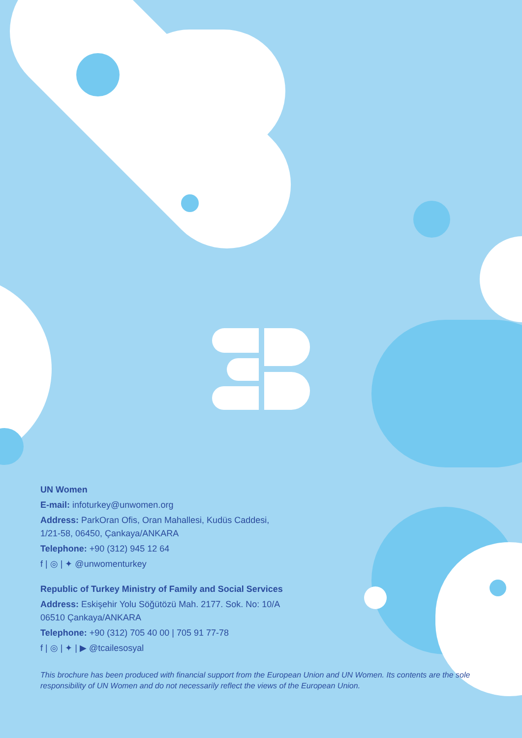UN Women
E-mail: infoturkey@unwomen.org
Address: ParkOran Ofis, Oran Mahallesi, Kudüs Caddesi,
1/21-58, 06450, Çankaya/ANKARA
Telephone: +90 (312) 945 12 64
f | ◎ | ✦ @unwomenturkey
Republic of Turkey Ministry of Family and Social Services
Address: Eskişehir Yolu Söğütözü Mah. 2177. Sok. No: 10/A
06510 Çankaya/ANKARA
Telephone: +90 (312) 705 40 00 | 705 91 77-78
f | ◎ | ✦ | ▶ @tcailesosyal
This brochure has been produced with financial support from the European Union and UN Women. Its contents are the sole responsibility of UN Women and do not necessarily reflect the views of the European Union.